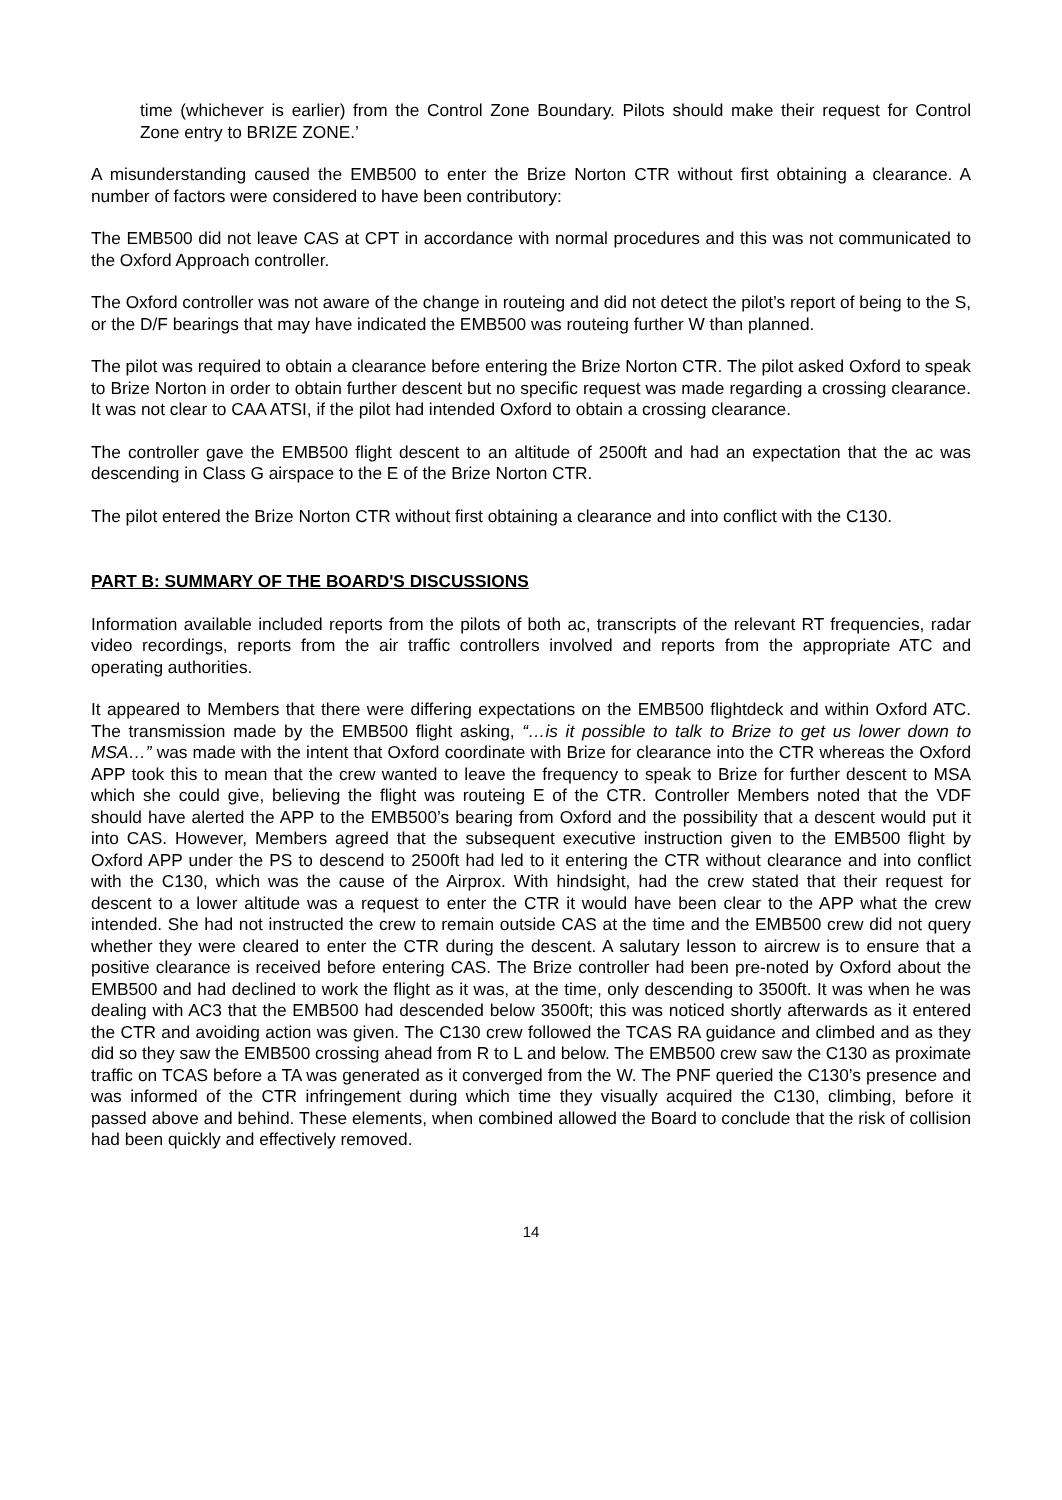time (whichever is earlier) from the Control Zone Boundary. Pilots should make their request for Control Zone entry to BRIZE ZONE.’
A misunderstanding caused the EMB500 to enter the Brize Norton CTR without first obtaining a clearance. A number of factors were considered to have been contributory:
The EMB500 did not leave CAS at CPT in accordance with normal procedures and this was not communicated to the Oxford Approach controller.
The Oxford controller was not aware of the change in routeing and did not detect the pilot’s report of being to the S, or the D/F bearings that may have indicated the EMB500 was routeing further W than planned.
The pilot was required to obtain a clearance before entering the Brize Norton CTR. The pilot asked Oxford to speak to Brize Norton in order to obtain further descent but no specific request was made regarding a crossing clearance. It was not clear to CAA ATSI, if the pilot had intended Oxford to obtain a crossing clearance.
The controller gave the EMB500 flight descent to an altitude of 2500ft and had an expectation that the ac was descending in Class G airspace to the E of the Brize Norton CTR.
The pilot entered the Brize Norton CTR without first obtaining a clearance and into conflict with the C130.
PART B: SUMMARY OF THE BOARD'S DISCUSSIONS
Information available included reports from the pilots of both ac, transcripts of the relevant RT frequencies, radar video recordings, reports from the air traffic controllers involved and reports from the appropriate ATC and operating authorities.
It appeared to Members that there were differing expectations on the EMB500 flightdeck and within Oxford ATC. The transmission made by the EMB500 flight asking, “…is it possible to talk to Brize to get us lower down to MSA…” was made with the intent that Oxford coordinate with Brize for clearance into the CTR whereas the Oxford APP took this to mean that the crew wanted to leave the frequency to speak to Brize for further descent to MSA which she could give, believing the flight was routeing E of the CTR. Controller Members noted that the VDF should have alerted the APP to the EMB500’s bearing from Oxford and the possibility that a descent would put it into CAS. However, Members agreed that the subsequent executive instruction given to the EMB500 flight by Oxford APP under the PS to descend to 2500ft had led to it entering the CTR without clearance and into conflict with the C130, which was the cause of the Airprox. With hindsight, had the crew stated that their request for descent to a lower altitude was a request to enter the CTR it would have been clear to the APP what the crew intended. She had not instructed the crew to remain outside CAS at the time and the EMB500 crew did not query whether they were cleared to enter the CTR during the descent. A salutary lesson to aircrew is to ensure that a positive clearance is received before entering CAS. The Brize controller had been pre-noted by Oxford about the EMB500 and had declined to work the flight as it was, at the time, only descending to 3500ft. It was when he was dealing with AC3 that the EMB500 had descended below 3500ft; this was noticed shortly afterwards as it entered the CTR and avoiding action was given. The C130 crew followed the TCAS RA guidance and climbed and as they did so they saw the EMB500 crossing ahead from R to L and below. The EMB500 crew saw the C130 as proximate traffic on TCAS before a TA was generated as it converged from the W. The PNF queried the C130’s presence and was informed of the CTR infringement during which time they visually acquired the C130, climbing, before it passed above and behind. These elements, when combined allowed the Board to conclude that the risk of collision had been quickly and effectively removed.
14